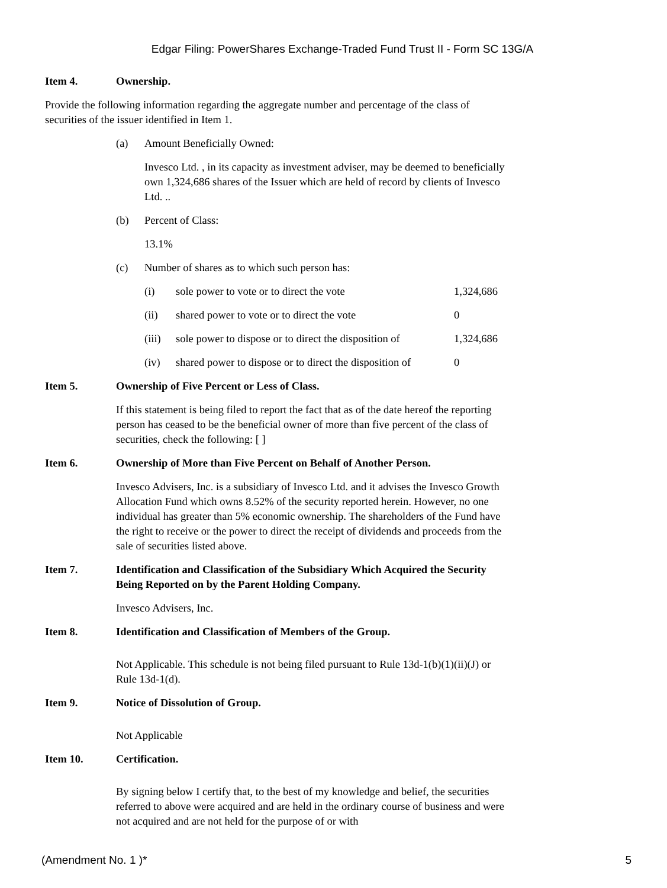Edgar Filing: PowerShares Exchange-Traded Fund Trust II - Form SC 13G/A
Item 4. Ownership.
Provide the following information regarding the aggregate number and percentage of the class of securities of the issuer identified in Item 1.
(a) Amount Beneficially Owned:
Invesco Ltd. , in its capacity as investment adviser, may be deemed to beneficially own 1,324,686 shares of the Issuer which are held of record by clients of Invesco Ltd. ..
(b) Percent of Class:
13.1%
(c) Number of shares as to which such person has:
(i) sole power to vote or to direct the vote 1,324,686
(ii) shared power to vote or to direct the vote 0
(iii) sole power to dispose or to direct the disposition of 1,324,686
(iv) shared power to dispose or to direct the disposition of 0
Item 5. Ownership of Five Percent or Less of Class.
If this statement is being filed to report the fact that as of the date hereof the reporting person has ceased to be the beneficial owner of more than five percent of the class of securities, check the following: [ ]
Item 6. Ownership of More than Five Percent on Behalf of Another Person.
Invesco Advisers, Inc. is a subsidiary of Invesco Ltd. and it advises the Invesco Growth Allocation Fund which owns 8.52% of the security reported herein. However, no one individual has greater than 5% economic ownership. The shareholders of the Fund have the right to receive or the power to direct the receipt of dividends and proceeds from the sale of securities listed above.
Item 7. Identification and Classification of the Subsidiary Which Acquired the Security Being Reported on by the Parent Holding Company.
Invesco Advisers, Inc.
Item 8. Identification and Classification of Members of the Group.
Not Applicable. This schedule is not being filed pursuant to Rule 13d-1(b)(1)(ii)(J) or Rule 13d-1(d).
Item 9. Notice of Dissolution of Group.
Not Applicable
Item 10. Certification.
By signing below I certify that, to the best of my knowledge and belief, the securities referred to above were acquired and are held in the ordinary course of business and were not acquired and are not held for the purpose of or with
(Amendment No. 1 )* 5